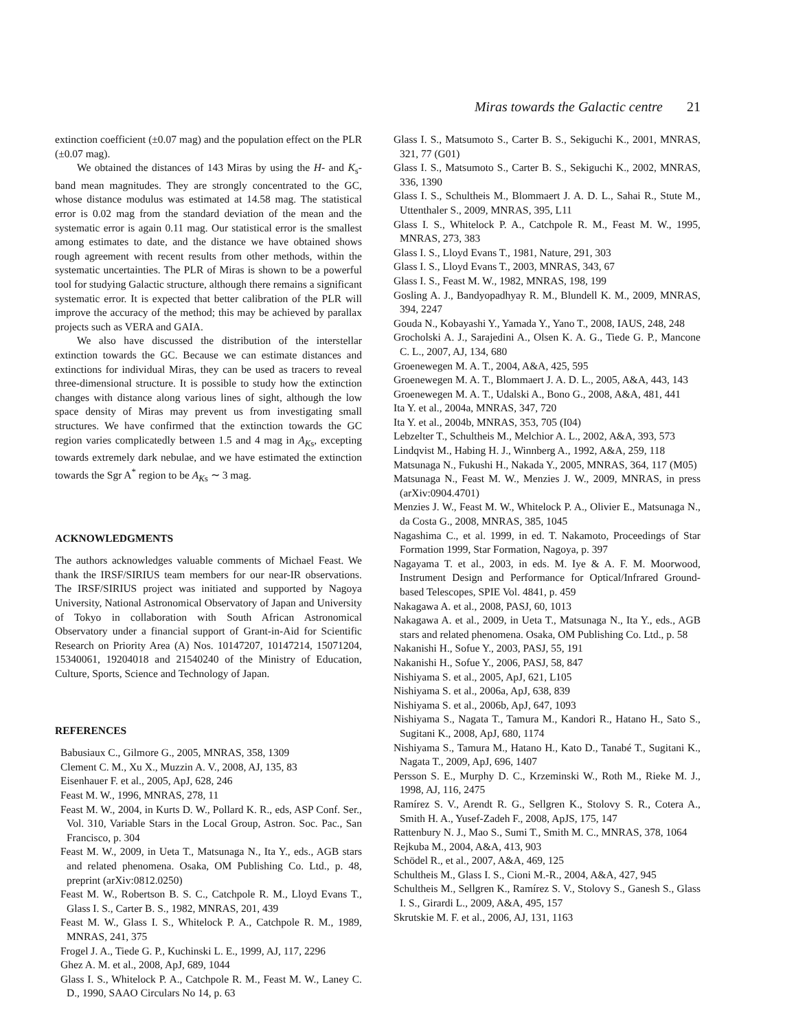Miras towards the Galactic centre 21
extinction coefficient (±0.07 mag) and the population effect on the PLR (±0.07 mag).
We obtained the distances of 143 Miras by using the H- and K<sub>s</sub>-band mean magnitudes. They are strongly concentrated to the GC, whose distance modulus was estimated at 14.58 mag. The statistical error is 0.02 mag from the standard deviation of the mean and the systematic error is again 0.11 mag. Our statistical error is the smallest among estimates to date, and the distance we have obtained shows rough agreement with recent results from other methods, within the systematic uncertainties. The PLR of Miras is shown to be a powerful tool for studying Galactic structure, although there remains a significant systematic error. It is expected that better calibration of the PLR will improve the accuracy of the method; this may be achieved by parallax projects such as VERA and GAIA.
We also have discussed the distribution of the interstellar extinction towards the GC. Because we can estimate distances and extinctions for individual Miras, they can be used as tracers to reveal three-dimensional structure. It is possible to study how the extinction changes with distance along various lines of sight, although the low space density of Miras may prevent us from investigating small structures. We have confirmed that the extinction towards the GC region varies complicatedly between 1.5 and 4 mag in A<sub>Ks</sub>, excepting towards extremely dark nebulae, and we have estimated the extinction towards the Sgr A<sup>*</sup> region to be A<sub>Ks</sub> ∼ 3 mag.
ACKNOWLEDGMENTS
The authors acknowledges valuable comments of Michael Feast. We thank the IRSF/SIRIUS team members for our near-IR observations. The IRSF/SIRIUS project was initiated and supported by Nagoya University, National Astronomical Observatory of Japan and University of Tokyo in collaboration with South African Astronomical Observatory under a financial support of Grant-in-Aid for Scientific Research on Priority Area (A) Nos. 10147207, 10147214, 15071204, 15340061, 19204018 and 21540240 of the Ministry of Education, Culture, Sports, Science and Technology of Japan.
REFERENCES
Babusiaux C., Gilmore G., 2005, MNRAS, 358, 1309
Clement C. M., Xu X., Muzzin A. V., 2008, AJ, 135, 83
Eisenhauer F. et al., 2005, ApJ, 628, 246
Feast M. W., 1996, MNRAS, 278, 11
Feast M. W., 2004, in Kurts D. W., Pollard K. R., eds, ASP Conf. Ser., Vol. 310, Variable Stars in the Local Group, Astron. Soc. Pac., San Francisco, p. 304
Feast M. W., 2009, in Ueta T., Matsunaga N., Ita Y., eds., AGB stars and related phenomena. Osaka, OM Publishing Co. Ltd., p. 48, preprint (arXiv:0812.0250)
Feast M. W., Robertson B. S. C., Catchpole R. M., Lloyd Evans T., Glass I. S., Carter B. S., 1982, MNRAS, 201, 439
Feast M. W., Glass I. S., Whitelock P. A., Catchpole R. M., 1989, MNRAS, 241, 375
Frogel J. A., Tiede G. P., Kuchinski L. E., 1999, AJ, 117, 2296
Ghez A. M. et al., 2008, ApJ, 689, 1044
Glass I. S., Whitelock P. A., Catchpole R. M., Feast M. W., Laney C. D., 1990, SAAO Circulars No 14, p. 63
Glass I. S., Matsumoto S., Carter B. S., Sekiguchi K., 2001, MNRAS, 321, 77 (G01)
Glass I. S., Matsumoto S., Carter B. S., Sekiguchi K., 2002, MNRAS, 336, 1390
Glass I. S., Schultheis M., Blommaert J. A. D. L., Sahai R., Stute M., Uttenthaler S., 2009, MNRAS, 395, L11
Glass I. S., Whitelock P. A., Catchpole R. M., Feast M. W., 1995, MNRAS, 273, 383
Glass I. S., Lloyd Evans T., 1981, Nature, 291, 303
Glass I. S., Lloyd Evans T., 2003, MNRAS, 343, 67
Glass I. S., Feast M. W., 1982, MNRAS, 198, 199
Gosling A. J., Bandyopadhyay R. M., Blundell K. M., 2009, MNRAS, 394, 2247
Gouda N., Kobayashi Y., Yamada Y., Yano T., 2008, IAUS, 248, 248
Grocholski A. J., Sarajedini A., Olsen K. A. G., Tiede G. P., Mancone C. L., 2007, AJ, 134, 680
Groenewegen M. A. T., 2004, A&A, 425, 595
Groenewegen M. A. T., Blommaert J. A. D. L., 2005, A&A, 443, 143
Groenewegen M. A. T., Udalski A., Bono G., 2008, A&A, 481, 441
Ita Y. et al., 2004a, MNRAS, 347, 720
Ita Y. et al., 2004b, MNRAS, 353, 705 (I04)
Lebzelter T., Schultheis M., Melchior A. L., 2002, A&A, 393, 573
Lindqvist M., Habing H. J., Winnberg A., 1992, A&A, 259, 118
Matsunaga N., Fukushi H., Nakada Y., 2005, MNRAS, 364, 117 (M05)
Matsunaga N., Feast M. W., Menzies J. W., 2009, MNRAS, in press (arXiv:0904.4701)
Menzies J. W., Feast M. W., Whitelock P. A., Olivier E., Matsunaga N., da Costa G., 2008, MNRAS, 385, 1045
Nagashima C., et al. 1999, in ed. T. Nakamoto, Proceedings of Star Formation 1999, Star Formation, Nagoya, p. 397
Nagayama T. et al., 2003, in eds. M. Iye & A. F. M. Moorwood, Instrument Design and Performance for Optical/Infrared Ground-based Telescopes, SPIE Vol. 4841, p. 459
Nakagawa A. et al., 2008, PASJ, 60, 1013
Nakagawa A. et al., 2009, in Ueta T., Matsunaga N., Ita Y., eds., AGB stars and related phenomena. Osaka, OM Publishing Co. Ltd., p. 58
Nakanishi H., Sofue Y., 2003, PASJ, 55, 191
Nakanishi H., Sofue Y., 2006, PASJ, 58, 847
Nishiyama S. et al., 2005, ApJ, 621, L105
Nishiyama S. et al., 2006a, ApJ, 638, 839
Nishiyama S. et al., 2006b, ApJ, 647, 1093
Nishiyama S., Nagata T., Tamura M., Kandori R., Hatano H., Sato S., Sugitani K., 2008, ApJ, 680, 1174
Nishiyama S., Tamura M., Hatano H., Kato D., Tanabé T., Sugitani K., Nagata T., 2009, ApJ, 696, 1407
Persson S. E., Murphy D. C., Krzeminski W., Roth M., Rieke M. J., 1998, AJ, 116, 2475
Ramírez S. V., Arendt R. G., Sellgren K., Stolovy S. R., Cotera A., Smith H. A., Yusef-Zadeh F., 2008, ApJS, 175, 147
Rattenbury N. J., Mao S., Sumi T., Smith M. C., MNRAS, 378, 1064
Rejkuba M., 2004, A&A, 413, 903
Schödel R., et al., 2007, A&A, 469, 125
Schultheis M., Glass I. S., Cioni M.-R., 2004, A&A, 427, 945
Schultheis M., Sellgren K., Ramírez S. V., Stolovy S., Ganesh S., Glass I. S., Girardi L., 2009, A&A, 495, 157
Skrutskie M. F. et al., 2006, AJ, 131, 1163